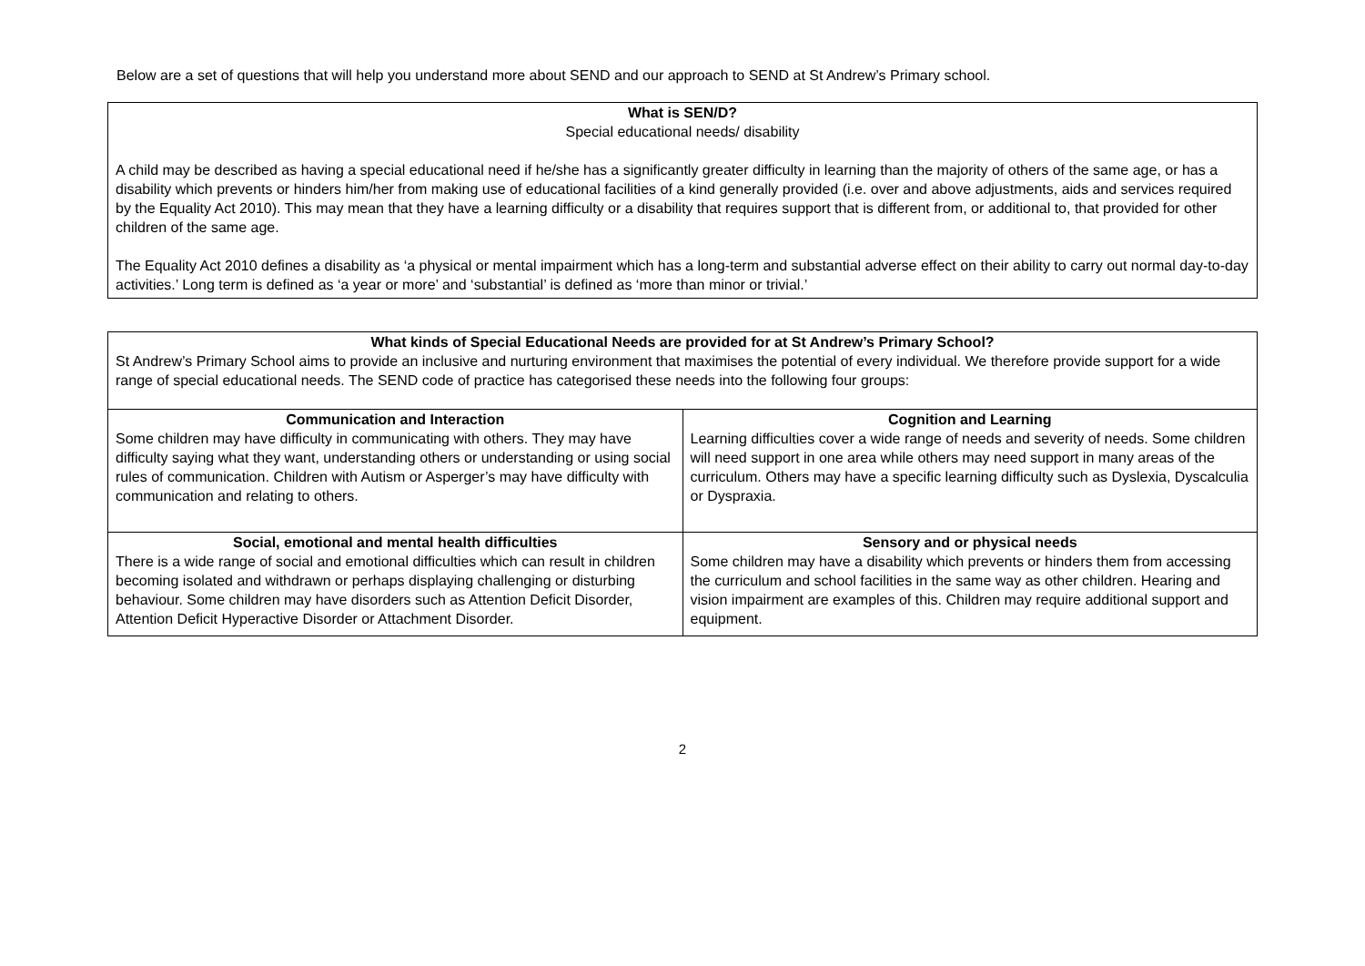Below are a set of questions that will help you understand more about SEND and our approach to SEND at St Andrew’s Primary school.
What is SEN/D?
Special educational needs/ disability
A child may be described as having a special educational need if he/she has a significantly greater difficulty in learning than the majority of others of the same age, or has a disability which prevents or hinders him/her from making use of educational facilities of a kind generally provided (i.e. over and above adjustments, aids and services required by the Equality Act 2010). This may mean that they have a learning difficulty or a disability that requires support that is different from, or additional to, that provided for other children of the same age.
The Equality Act 2010 defines a disability as ‘a physical or mental impairment which has a long-term and substantial adverse effect on their ability to carry out normal day-to-day activities.’ Long term is defined as ‘a year or more’ and ‘substantial’ is defined as ‘more than minor or trivial.’
What kinds of Special Educational Needs are provided for at St Andrew’s Primary School?
St Andrew’s Primary School aims to provide an inclusive and nurturing environment that maximises the potential of every individual. We therefore provide support for a wide range of special educational needs. The SEND code of practice has categorised these needs into the following four groups:
| Communication and Interaction Some children may have difficulty in communicating with others. They may have difficulty saying what they want, understanding others or understanding or using social rules of communication. Children with Autism or Asperger’s may have difficulty with communication and relating to others. | Cognition and Learning Learning difficulties cover a wide range of needs and severity of needs. Some children will need support in one area while others may need support in many areas of the curriculum. Others may have a specific learning difficulty such as Dyslexia, Dyscalculia or Dyspraxia. |
| Social, emotional and mental health difficulties There is a wide range of social and emotional difficulties which can result in children becoming isolated and withdrawn or perhaps displaying challenging or disturbing behaviour. Some children may have disorders such as Attention Deficit Disorder, Attention Deficit Hyperactive Disorder or Attachment Disorder. | Sensory and or physical needs Some children may have a disability which prevents or hinders them from accessing the curriculum and school facilities in the same way as other children. Hearing and vision impairment are examples of this. Children may require additional support and equipment. |
2